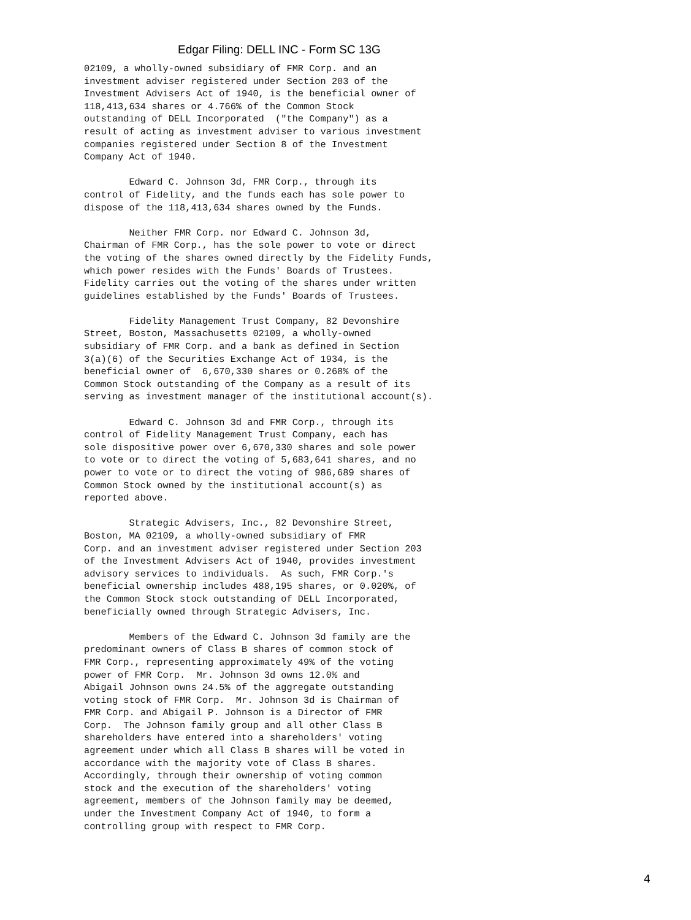Edgar Filing: DELL INC - Form SC 13G
02109, a wholly-owned subsidiary of FMR Corp. and an
investment adviser registered under Section 203 of the
Investment Advisers Act of 1940, is the beneficial owner of
118,413,634 shares or 4.766% of the Common Stock
outstanding of DELL Incorporated  ("the Company") as a
result of acting as investment adviser to various investment
companies registered under Section 8 of the Investment
Company Act of 1940.

        Edward C. Johnson 3d, FMR Corp., through its
control of Fidelity, and the funds each has sole power to
dispose of the 118,413,634 shares owned by the Funds.

        Neither FMR Corp. nor Edward C. Johnson 3d,
Chairman of FMR Corp., has the sole power to vote or direct
the voting of the shares owned directly by the Fidelity Funds,
which power resides with the Funds' Boards of Trustees.
Fidelity carries out the voting of the shares under written
guidelines established by the Funds' Boards of Trustees.

        Fidelity Management Trust Company, 82 Devonshire
Street, Boston, Massachusetts 02109, a wholly-owned
subsidiary of FMR Corp. and a bank as defined in Section
3(a)(6) of the Securities Exchange Act of 1934, is the
beneficial owner of  6,670,330 shares or 0.268% of the
Common Stock outstanding of the Company as a result of its
serving as investment manager of the institutional account(s).

        Edward C. Johnson 3d and FMR Corp., through its
control of Fidelity Management Trust Company, each has
sole dispositive power over 6,670,330 shares and sole power
to vote or to direct the voting of 5,683,641 shares, and no
power to vote or to direct the voting of 986,689 shares of
Common Stock owned by the institutional account(s) as
reported above.

        Strategic Advisers, Inc., 82 Devonshire Street,
Boston, MA 02109, a wholly-owned subsidiary of FMR
Corp. and an investment adviser registered under Section 203
of the Investment Advisers Act of 1940, provides investment
advisory services to individuals.  As such, FMR Corp.'s
beneficial ownership includes 488,195 shares, or 0.020%, of
the Common Stock stock outstanding of DELL Incorporated,
beneficially owned through Strategic Advisers, Inc.

        Members of the Edward C. Johnson 3d family are the
predominant owners of Class B shares of common stock of
FMR Corp., representing approximately 49% of the voting
power of FMR Corp.  Mr. Johnson 3d owns 12.0% and
Abigail Johnson owns 24.5% of the aggregate outstanding
voting stock of FMR Corp.  Mr. Johnson 3d is Chairman of
FMR Corp. and Abigail P. Johnson is a Director of FMR
Corp.  The Johnson family group and all other Class B
shareholders have entered into a shareholders' voting
agreement under which all Class B shares will be voted in
accordance with the majority vote of Class B shares.
Accordingly, through their ownership of voting common
stock and the execution of the shareholders' voting
agreement, members of the Johnson family may be deemed,
under the Investment Company Act of 1940, to form a
controlling group with respect to FMR Corp.
4